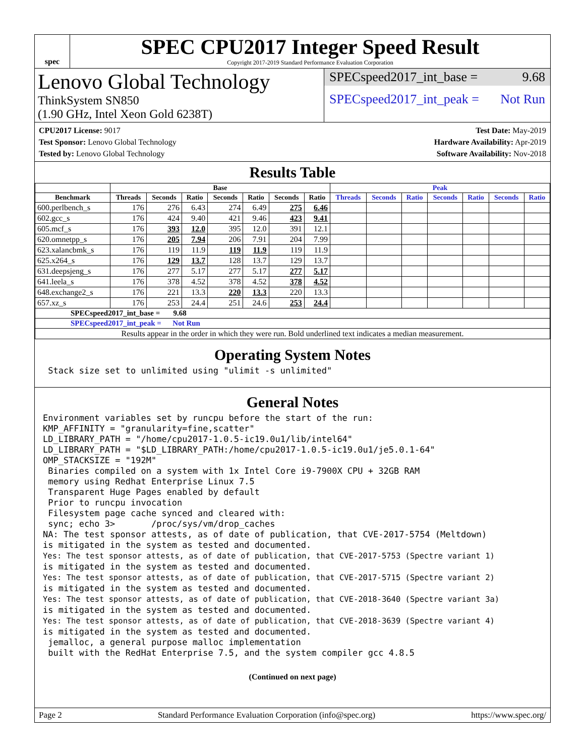spec
SPEC CPU2017 Integer Speed Result
Copyright 2017-2019 Standard Performance Evaluation Corporation
Lenovo Global Technology
ThinkSystem SN850
(1.90 GHz, Intel Xeon Gold 6238T)
SPECspeed2017_int_base = 9.68
SPECspeed2017_int_peak = Not Run
CPU2017 License: 9017
Test Sponsor: Lenovo Global Technology
Tested by: Lenovo Global Technology
Test Date: May-2019
Hardware Availability: Apr-2019
Software Availability: Nov-2018
Results Table
| | Base | | | | | | | Peak | | | | | | |
| --- | --- | --- | --- | --- | --- | --- | --- | --- | --- | --- | --- | --- | --- | --- |
| Benchmark | Threads | Seconds | Ratio | Seconds | Ratio | Seconds | Ratio | Threads | Seconds | Ratio | Seconds | Ratio | Seconds | Ratio |
| 600.perlbench_s | 176 | 276 | 6.43 | 274 | 6.49 | 275 | 6.46 | | | | | | | |
| 602.gcc_s | 176 | 424 | 9.40 | 421 | 9.46 | 423 | 9.41 | | | | | | | |
| 605.mcf_s | 176 | 393 | 12.0 | 395 | 12.0 | 391 | 12.1 | | | | | | | |
| 620.omnetpp_s | 176 | 205 | 7.94 | 206 | 7.91 | 204 | 7.99 | | | | | | | |
| 623.xalancbmk_s | 176 | 119 | 11.9 | 119 | 11.9 | 119 | 11.9 | | | | | | | |
| 625.x264_s | 176 | 129 | 13.7 | 128 | 13.7 | 129 | 13.7 | | | | | | | |
| 631.deepsjeng_s | 176 | 277 | 5.17 | 277 | 5.17 | 277 | 5.17 | | | | | | | |
| 641.leela_s | 176 | 378 | 4.52 | 378 | 4.52 | 378 | 4.52 | | | | | | | |
| 648.exchange2_s | 176 | 221 | 13.3 | 220 | 13.3 | 220 | 13.3 | | | | | | | |
| 657.xz_s | 176 | 253 | 24.4 | 251 | 24.6 | 253 | 24.4 | | | | | | | |
| SPECspeed2017_int_base = 9.68 | | | | | | | | | | | | | | |
| SPECspeed2017_int_peak = Not Run | | | | | | | | | | | | | | |
| Results appear in the order in which they were run. Bold underlined text indicates a median measurement. | | | | | | | | | | | | | | |
Operating System Notes
 Stack size set to unlimited using "ulimit -s unlimited"
General Notes
Environment variables set by runcpu before the start of the run:
KMP_AFFINITY = "granularity=fine,scatter"
LD_LIBRARY_PATH = "/home/cpu2017-1.0.5-ic19.0u1/lib/intel64"
LD_LIBRARY_PATH = "$LD_LIBRARY_PATH:/home/cpu2017-1.0.5-ic19.0u1/je5.0.1-64"
OMP_STACKSIZE = "192M"
 Binaries compiled on a system with 1x Intel Core i9-7900X CPU + 32GB RAM
 memory using Redhat Enterprise Linux 7.5
 Transparent Huge Pages enabled by default
 Prior to runcpu invocation
 Filesystem page cache synced and cleared with:
 sync; echo 3>       /proc/sys/vm/drop_caches
NA: The test sponsor attests, as of date of publication, that CVE-2017-5754 (Meltdown)
is mitigated in the system as tested and documented.
Yes: The test sponsor attests, as of date of publication, that CVE-2017-5753 (Spectre variant 1)
is mitigated in the system as tested and documented.
Yes: The test sponsor attests, as of date of publication, that CVE-2017-5715 (Spectre variant 2)
is mitigated in the system as tested and documented.
Yes: The test sponsor attests, as of date of publication, that CVE-2018-3640 (Spectre variant 3a)
is mitigated in the system as tested and documented.
Yes: The test sponsor attests, as of date of publication, that CVE-2018-3639 (Spectre variant 4)
is mitigated in the system as tested and documented.
 jemalloc, a general purpose malloc implementation
 built with the RedHat Enterprise 7.5, and the system compiler gcc 4.8.5
(Continued on next page)
Page 2 Standard Performance Evaluation Corporation (info@spec.org) https://www.spec.org/